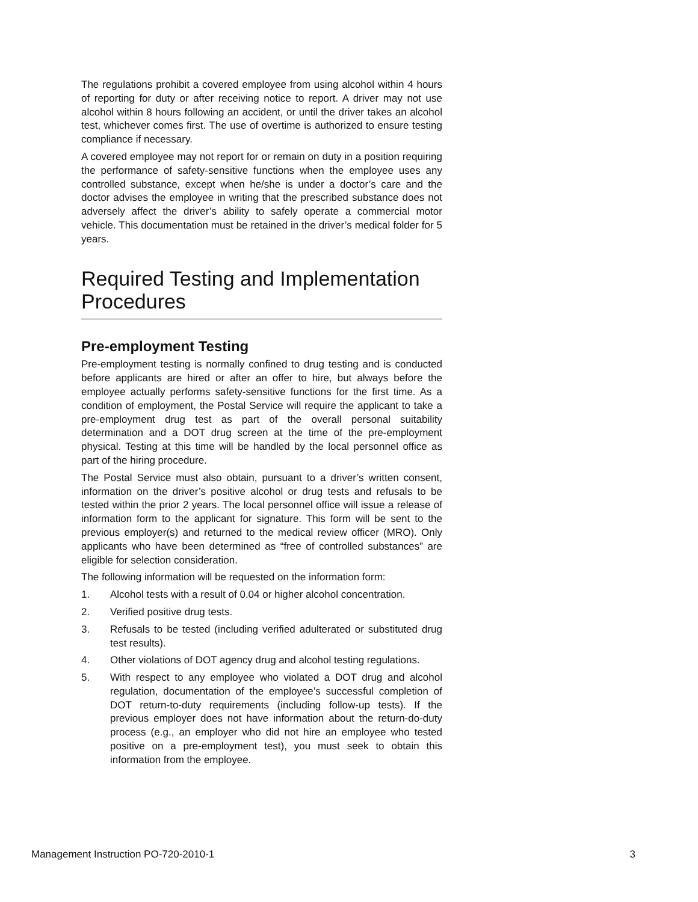The regulations prohibit a covered employee from using alcohol within 4 hours of reporting for duty or after receiving notice to report. A driver may not use alcohol within 8 hours following an accident, or until the driver takes an alcohol test, whichever comes first. The use of overtime is authorized to ensure testing compliance if necessary.
A covered employee may not report for or remain on duty in a position requiring the performance of safety-sensitive functions when the employee uses any controlled substance, except when he/she is under a doctor’s care and the doctor advises the employee in writing that the prescribed substance does not adversely affect the driver’s ability to safely operate a commercial motor vehicle. This documentation must be retained in the driver’s medical folder for 5 years.
Required Testing and Implementation Procedures
Pre-employment Testing
Pre-employment testing is normally confined to drug testing and is conducted before applicants are hired or after an offer to hire, but always before the employee actually performs safety-sensitive functions for the first time. As a condition of employment, the Postal Service will require the applicant to take a pre-employment drug test as part of the overall personal suitability determination and a DOT drug screen at the time of the pre-employment physical. Testing at this time will be handled by the local personnel office as part of the hiring procedure.
The Postal Service must also obtain, pursuant to a driver’s written consent, information on the driver’s positive alcohol or drug tests and refusals to be tested within the prior 2 years. The local personnel office will issue a release of information form to the applicant for signature. This form will be sent to the previous employer(s) and returned to the medical review officer (MRO). Only applicants who have been determined as “free of controlled substances” are eligible for selection consideration.
The following information will be requested on the information form:
1. Alcohol tests with a result of 0.04 or higher alcohol concentration.
2. Verified positive drug tests.
3. Refusals to be tested (including verified adulterated or substituted drug test results).
4. Other violations of DOT agency drug and alcohol testing regulations.
5. With respect to any employee who violated a DOT drug and alcohol regulation, documentation of the employee’s successful completion of DOT return-to-duty requirements (including follow-up tests). If the previous employer does not have information about the return-do-duty process (e.g., an employer who did not hire an employee who tested positive on a pre-employment test), you must seek to obtain this information from the employee.
Management Instruction PO-720-2010-1 3